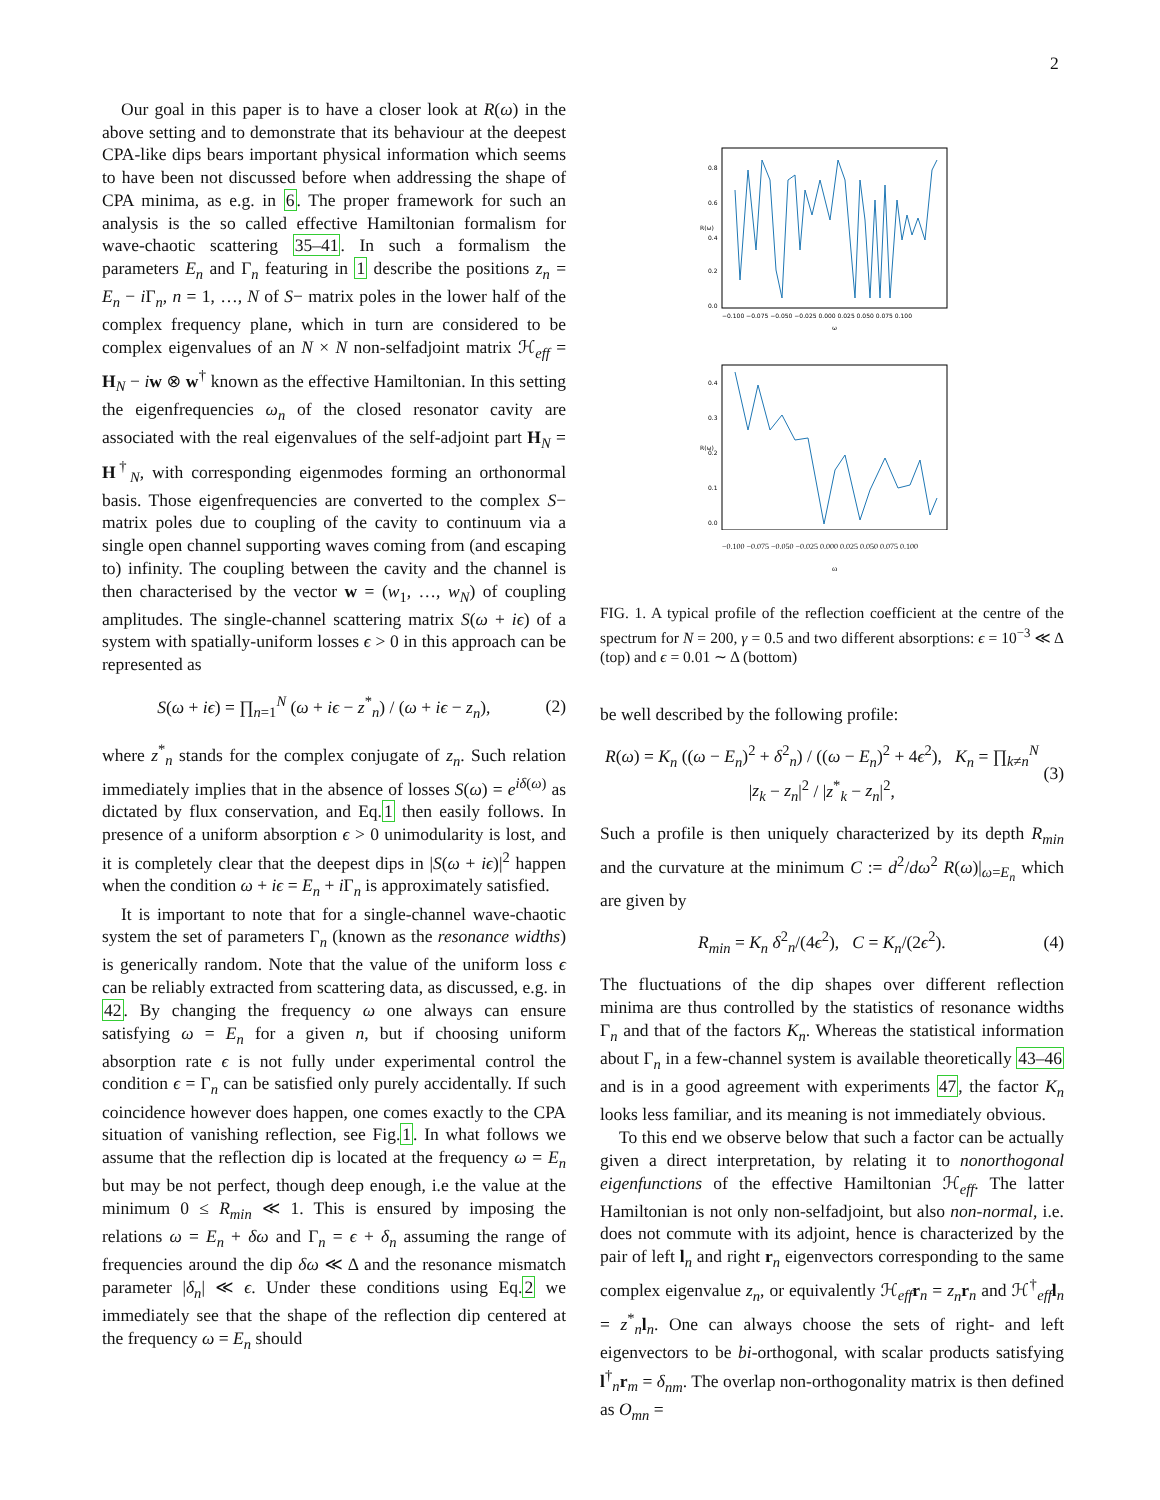2
Our goal in this paper is to have a closer look at R(ω) in the above setting and to demonstrate that its behaviour at the deepest CPA-like dips bears important physical information which seems to have been not discussed before when addressing the shape of CPA minima, as e.g. in 6. The proper framework for such an analysis is the so called effective Hamiltonian formalism for wave-chaotic scattering 35–41. In such a formalism the parameters E<sub>n</sub> and Γ<sub>n</sub> featuring in 1 describe the positions z<sub>n</sub> = E<sub>n</sub> − i Γ<sub>n</sub>, n = 1, …, N of S− matrix poles in the lower half of the complex frequency plane, which in turn are considered to be complex eigenvalues of an N × N non-selfadjoint matrix ℋ<sub>eff</sub> = H<sub>N</sub> − iw ⊗ w<sup>†</sup> known as the effective Hamiltonian. In this setting the eigenfrequencies ω<sub>n</sub> of the closed resonator cavity are associated with the real eigenvalues of the self-adjoint part H<sub>N</sub> = H<sup>†</sup><sub>N</sub>, with corresponding eigenmodes forming an orthonormal basis. Those eigenfrequencies are converted to the complex S− matrix poles due to coupling of the cavity to continuum via a single open channel supporting waves coming from (and escaping to) infinity. The coupling between the cavity and the channel is then characterised by the vector w = (w<sub>1</sub>, …, w<sub>N</sub>) of coupling amplitudes. The single-channel scattering matrix S(ω + iϵ) of a system with spatially-uniform losses ϵ > 0 in this approach can be represented as
S(ω + iϵ) = ∏<sub>n=1</sub><sup>N</sup> (ω + iϵ − z<sup>*</sup><sub>n</sub>) / (ω + iϵ − z<sub>n</sub>), (2)
where z<sup>*</sup><sub>n</sub> stands for the complex conjugate of z<sub>n</sub>. Such relation immediately implies that in the absence of losses S(ω) = e<sup>iδ(ω)</sup> as dictated by flux conservation, and Eq.1 then easily follows. In presence of a uniform absorption ϵ > 0 unimodularity is lost, and it is completely clear that the deepest dips in |S(ω + iϵ)|<sup>2</sup> happen when the condition ω + iϵ = E<sub>n</sub> + i Γ<sub>n</sub> is approximately satisfied.
It is important to note that for a single-channel wave-chaotic system the set of parameters Γ<sub>n</sub> (known as the resonance widths) is generically random. Note that the value of the uniform loss ϵ can be reliably extracted from scattering data, as discussed, e.g. in 42. By changing the frequency ω one always can ensure satisfying ω = E<sub>n</sub> for a given n, but if choosing uniform absorption rate ϵ is not fully under experimental control the condition ϵ = Γ<sub>n</sub> can be satisfied only purely accidentally. If such coincidence however does happen, one comes exactly to the CPA situation of vanishing reflection, see Fig.1. In what follows we assume that the reflection dip is located at the frequency ω = E<sub>n</sub> but may be not perfect, though deep enough, i.e the value at the minimum 0 ≤ R<sub>min</sub> ≪ 1. This is ensured by imposing the relations ω = E<sub>n</sub> + δω and Γ<sub>n</sub> = ϵ + δ<sub>n</sub> assuming the range of frequencies around the dip δω ≪ Δ and the resonance mismatch parameter |δ<sub>n</sub>| ≪ ϵ. Under these conditions using Eq.2 we immediately see that the shape of the reflection dip centered at the frequency ω = E<sub>n</sub> should
0.8
0.6
0.4
0.2
0.0
−0.100 −0.075 −0.050 −0.025 0.000 0.025 0.050 0.075 0.100
ω
R(ω)
0.4
0.3
0.2
0.1
0.0
R(ω)
−0.100 −0.075 −0.050 −0.025 0.000 0.025 0.050 0.075 0.100
ω
FIG. 1. A typical profile of the reflection coefficient at the centre of the spectrum for N = 200, γ = 0.5 and two different absorptions: ϵ = 10<sup>−3</sup> ≪ Δ (top) and ϵ = 0.01 ∼ Δ (bottom)
be well described by the following profile:
R(ω) = K<sub>n</sub> ((ω − E<sub>n</sub>)<sup>2</sup> + δ<sup>2</sup><sub>n</sub>) / ((ω − E<sub>n</sub>)<sup>2</sup> + 4ϵ<sup>2</sup>), K<sub>n</sub> = ∏<sub>k≠n</sub><sup>N</sup> |z<sub>k</sub> − z<sub>n</sub>|<sup>2</sup> / |z<sup>*</sup><sub>k</sub> − z<sub>n</sub>|<sup>2</sup>, (3)
Such a profile is then uniquely characterized by its depth R<sub>min</sub> and the curvature at the minimum C := d<sup>2</sup>/dω<sup>2</sup> R(ω)|<sub>ω=E<sub>n</sub></sub> which are given by
R<sub>min</sub> = K<sub>n</sub> δ<sup>2</sup><sub>n</sub>/(4ϵ<sup>2</sup>), C = K<sub>n</sub>/(2ϵ<sup>2</sup>). (4)
The fluctuations of the dip shapes over different reflection minima are thus controlled by the statistics of resonance widths Γ<sub>n</sub> and that of the factors K<sub>n</sub>. Whereas the statistical information about Γ<sub>n</sub> in a few-channel system is available theoretically 43–46 and is in a good agreement with experiments 47, the factor K<sub>n</sub> looks less familiar, and its meaning is not immediately obvious.
To this end we observe below that such a factor can be actually given a direct interpretation, by relating it to nonorthogonal eigenfunctions of the effective Hamiltonian ℋ<sub>eff</sub>. The latter Hamiltonian is not only non-selfadjoint, but also non-normal, i.e. does not commute with its adjoint, hence is characterized by the pair of left l<sub>n</sub> and right r<sub>n</sub> eigenvectors corresponding to the same complex eigenvalue z<sub>n</sub>, or equivalently ℋ<sub>eff</sub>r<sub>n</sub> = z<sub>n</sub> r<sub>n</sub> and ℋ<sup>†</sup><sub>eff</sub>l<sub>n</sub> = z<sup>*</sup><sub>n</sub>l<sub>n</sub>. One can always choose the sets of right- and left eigenvectors to be bi-orthogonal, with scalar products satisfying l<sup>†</sup><sub>n</sub>r<sub>m</sub> = δ<sub>nm</sub>. The overlap non-orthogonality matrix is then defined as O<sub>mn</sub> =